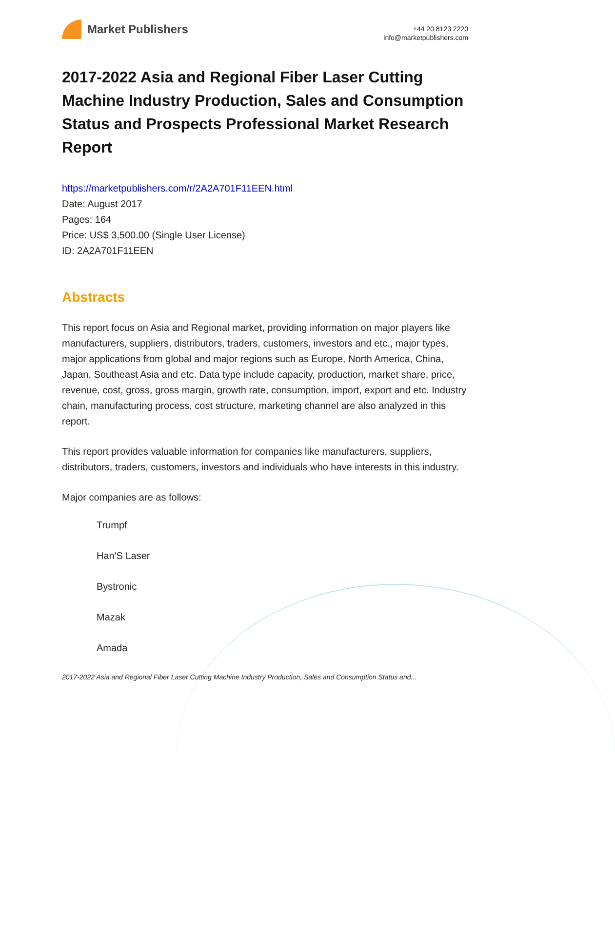Market Publishers
+44 20 8123 2220
info@marketpublishers.com
2017-2022 Asia and Regional Fiber Laser Cutting Machine Industry Production, Sales and Consumption Status and Prospects Professional Market Research Report
https://marketpublishers.com/r/2A2A701F11EEN.html
Date: August 2017
Pages: 164
Price: US$ 3,500.00 (Single User License)
ID: 2A2A701F11EEN
Abstracts
This report focus on Asia and Regional market, providing information on major players like manufacturers, suppliers, distributors, traders, customers, investors and etc., major types, major applications from global and major regions such as Europe, North America, China, Japan, Southeast Asia and etc. Data type include capacity, production, market share, price, revenue, cost, gross, gross margin, growth rate, consumption, import, export and etc. Industry chain, manufacturing process, cost structure, marketing channel are also analyzed in this report.
This report provides valuable information for companies like manufacturers, suppliers, distributors, traders, customers, investors and individuals who have interests in this industry.
Major companies are as follows:
Trumpf
Han'S Laser
Bystronic
Mazak
Amada
2017-2022 Asia and Regional Fiber Laser Cutting Machine Industry Production, Sales and Consumption Status and...